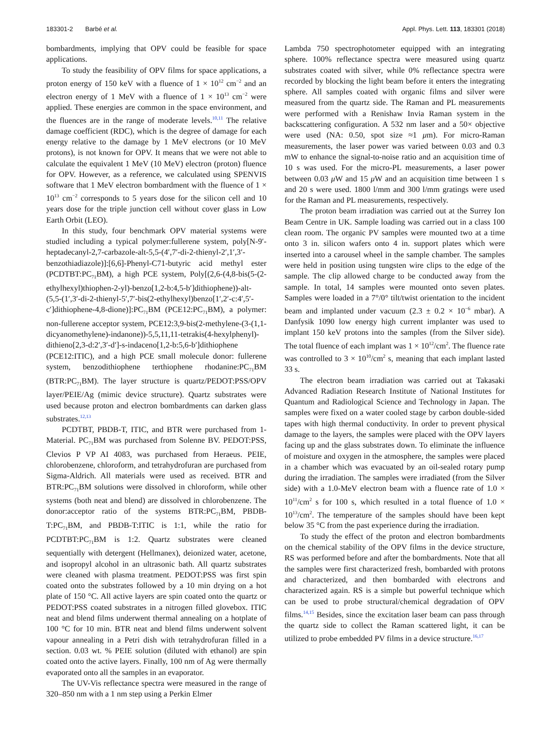183301-2 Barbé et al. Appl. Phys. Lett. 113, 183301 (2018)
bombardments, implying that OPV could be feasible for space applications.
To study the feasibility of OPV films for space applications, a proton energy of 150 keV with a fluence of 1 × 10<sup>12</sup> cm<sup>−2</sup> and an electron energy of 1 MeV with a fluence of 1 × 10<sup>13</sup> cm<sup>−2</sup> were applied. These energies are common in the space environment, and the fluences are in the range of moderate levels.<sup>10,11</sup> The relative damage coefficient (RDC), which is the degree of damage for each energy relative to the damage by 1 MeV electrons (or 10 MeV protons), is not known for OPV. It means that we were not able to calculate the equivalent 1 MeV (10 MeV) electron (proton) fluence for OPV. However, as a reference, we calculated using SPENVIS software that 1 MeV electron bombardment with the fluence of 1 × 10<sup>13</sup> cm<sup>−2</sup> corresponds to 5 years dose for the silicon cell and 10 years dose for the triple junction cell without cover glass in Low Earth Orbit (LEO).
In this study, four benchmark OPV material systems were studied including a typical polymer:fullerene system, poly[N-9′-heptadecanyl-2,7-carbazole-alt-5,5-(4′,7′-di-2-thienyl-2′,1′,3′-benzothiadiazole)]:[6,6]-Phenyl-C71-butyric acid methyl ester (PCDTBT:PC<sub>71</sub>BM), a high PCE system, Poly[(2,6-(4,8-bis(5-(2-ethylhexyl)thiophen-2-yl)-benzo[1,2-b:4,5-b′]dithiophene))-alt-(5,5-(1′,3′-di-2-thienyl-5′,7′-bis(2-ethylhexyl)benzo[1′,2′-c:4′,5′-c′]dithiophene-4,8-dione)]:PC<sub>71</sub>BM (PCE12:PC<sub>71</sub>BM), a polymer: non-fullerene acceptor system, PCE12:3,9-bis(2-methylene-(3-(1,1-dicyanomethylene)-indanone))-5,5,11,11-tetrakis(4-hexylphenyl)-dithieno[2,3-d:2′,3′-d′]-s-indaceno[1,2-b:5,6-b′]dithiophene (PCE12:ITIC), and a high PCE small molecule donor: fullerene system, benzodithiophene terthiophene rhodanine:PC<sub>71</sub>BM (BTR:PC<sub>71</sub>BM). The layer structure is quartz/PEDOT:PSS/OPV layer/PEIE/Ag (mimic device structure). Quartz substrates were used because proton and electron bombardments can darken glass substrates.<sup>12,13</sup>
PCDTBT, PBDB-T, ITIC, and BTR were purchased from 1-Material. PC<sub>71</sub>BM was purchased from Solenne BV. PEDOT:PSS, Clevios P VP AI 4083, was purchased from Heraeus. PEIE, chlorobenzene, chloroform, and tetrahydrofuran are purchased from Sigma-Aldrich. All materials were used as received. BTR and BTR:PC<sub>71</sub>BM solutions were dissolved in chloroform, while other systems (both neat and blend) are dissolved in chlorobenzene. The donor:acceptor ratio of the systems BTR:PC<sub>71</sub>BM, PBDB-T:PC<sub>71</sub>BM, and PBDB-T:ITIC is 1:1, while the ratio for PCDTBT:PC<sub>71</sub>BM is 1:2. Quartz substrates were cleaned sequentially with detergent (Hellmanex), deionized water, acetone, and isopropyl alcohol in an ultrasonic bath. All quartz substrates were cleaned with plasma treatment. PEDOT:PSS was first spin coated onto the substrates followed by a 10 min drying on a hot plate of 150 °C. All active layers are spin coated onto the quartz or PEDOT:PSS coated substrates in a nitrogen filled glovebox. ITIC neat and blend films underwent thermal annealing on a hotplate of 100 °C for 10 min. BTR neat and blend films underwent solvent vapour annealing in a Petri dish with tetrahydrofuran filled in a section. 0.03 wt. % PEIE solution (diluted with ethanol) are spin coated onto the active layers. Finally, 100 nm of Ag were thermally evaporated onto all the samples in an evaporator.
The UV-Vis reflectance spectra were measured in the range of 320–850 nm with a 1 nm step using a Perkin Elmer
Lambda 750 spectrophotometer equipped with an integrating sphere. 100% reflectance spectra were measured using quartz substrates coated with silver, while 0% reflectance spectra were recorded by blocking the light beam before it enters the integrating sphere. All samples coated with organic films and silver were measured from the quartz side. The Raman and PL measurements were performed with a Renishaw Invia Raman system in the backscattering configuration. A 532 nm laser and a 50× objective were used (NA: 0.50, spot size ≈1 μm). For micro-Raman measurements, the laser power was varied between 0.03 and 0.3 mW to enhance the signal-to-noise ratio and an acquisition time of 10 s was used. For the micro-PL measurements, a laser power between 0.03 μ W and 15 μ W and an acquisition time between 1 s and 20 s were used. 1800 l/mm and 300 l/mm gratings were used for the Raman and PL measurements, respectively.
The proton beam irradiation was carried out at the Surrey Ion Beam Centre in UK. Sample loading was carried out in a class 100 clean room. The organic PV samples were mounted two at a time onto 3 in. silicon wafers onto 4 in. support plates which were inserted into a carousel wheel in the sample chamber. The samples were held in position using tungsten wire clips to the edge of the sample. The clip allowed charge to be conducted away from the sample. In total, 14 samples were mounted onto seven plates. Samples were loaded in a 7°/0° tilt/twist orientation to the incident beam and implanted under vacuum (2.3 ± 0.2 × 10<sup>−6</sup> mbar). A Danfysik 1090 low energy high current implanter was used to implant 150 keV protons into the samples (from the Silver side). The total fluence of each implant was 1 × 10<sup>12</sup>/cm<sup>2</sup>. The fluence rate was controlled to 3 × 10<sup>10</sup>/cm<sup>2</sup> s, meaning that each implant lasted 33 s.
The electron beam irradiation was carried out at Takasaki Advanced Radiation Research Institute of National Institutes for Quantum and Radiological Science and Technology in Japan. The samples were fixed on a water cooled stage by carbon double-sided tapes with high thermal conductivity. In order to prevent physical damage to the layers, the samples were placed with the OPV layers facing up and the glass substrates down. To eliminate the influence of moisture and oxygen in the atmosphere, the samples were placed in a chamber which was evacuated by an oil-sealed rotary pump during the irradiation. The samples were irradiated (from the Silver side) with a 1.0-MeV electron beam with a fluence rate of 1.0 × 10<sup>11</sup>/cm<sup>2</sup> s for 100 s, which resulted in a total fluence of 1.0 × 10<sup>13</sup>/cm<sup>2</sup>. The temperature of the samples should have been kept below 35 °C from the past experience during the irradiation.
To study the effect of the proton and electron bombardments on the chemical stability of the OPV films in the device structure, RS was performed before and after the bombardments. Note that all the samples were first characterized fresh, bombarded with protons and characterized, and then bombarded with electrons and characterized again. RS is a simple but powerful technique which can be used to probe structural/chemical degradation of OPV films.<sup>14,15</sup> Besides, since the excitation laser beam can pass through the quartz side to collect the Raman scattered light, it can be utilized to probe embedded PV films in a device structure.<sup>16,17</sup>